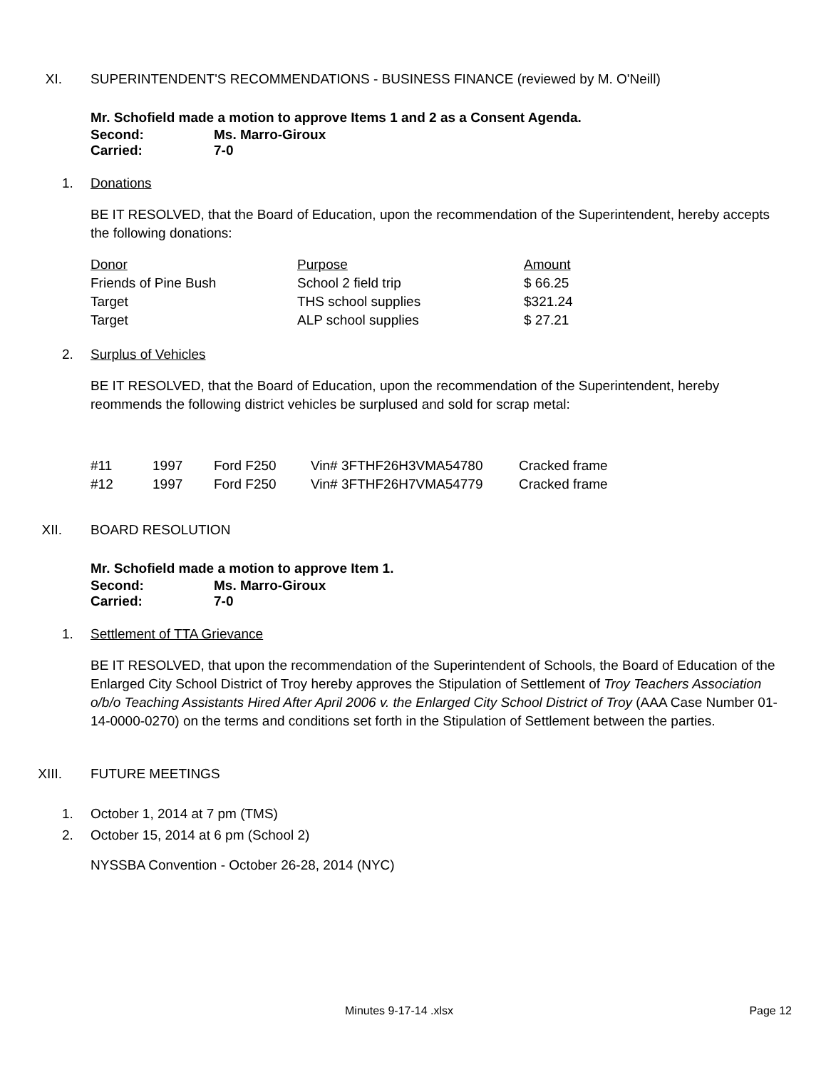XI. SUPERINTENDENT'S RECOMMENDATIONS - BUSINESS FINANCE (reviewed by M. O'Neill)
Mr. Schofield made a motion to approve Items 1 and 2 as a Consent Agenda.
Second: Ms. Marro-Giroux
Carried: 7-0
1. Donations
BE IT RESOLVED, that the Board of Education, upon the recommendation of the Superintendent, hereby accepts the following donations:
| Donor | Purpose | Amount |
| Friends of Pine Bush | School 2 field trip | $ 66.25 |
| Target | THS school supplies | $321.24 |
| Target | ALP school supplies | $ 27.21 |
2. Surplus of Vehicles
BE IT RESOLVED, that the Board of Education, upon the recommendation of the Superintendent, hereby reommends the following district vehicles be surplused and sold for scrap metal:
| #11 | 1997 | Ford F250 | Vin# 3FTHF26H3VMA54780 | Cracked frame |
| #12 | 1997 | Ford F250 | Vin# 3FTHF26H7VMA54779 | Cracked frame |
XII. BOARD RESOLUTION
Mr. Schofield made a motion to approve Item 1.
Second: Ms. Marro-Giroux
Carried: 7-0
1. Settlement of TTA Grievance
BE IT RESOLVED, that upon the recommendation of the Superintendent of Schools, the Board of Education of the Enlarged City School District of Troy hereby approves the Stipulation of Settlement of Troy Teachers Association o/b/o Teaching Assistants Hired After April 2006 v. the Enlarged City School District of Troy (AAA Case Number 01-14-0000-0270) on the terms and conditions set forth in the Stipulation of Settlement between the parties.
XIII. FUTURE MEETINGS
1. October 1, 2014 at 7 pm (TMS)
2. October 15, 2014 at 6 pm (School 2)
NYSSBA Convention - October 26-28, 2014 (NYC)
Minutes 9-17-14 .xlsx Page 12